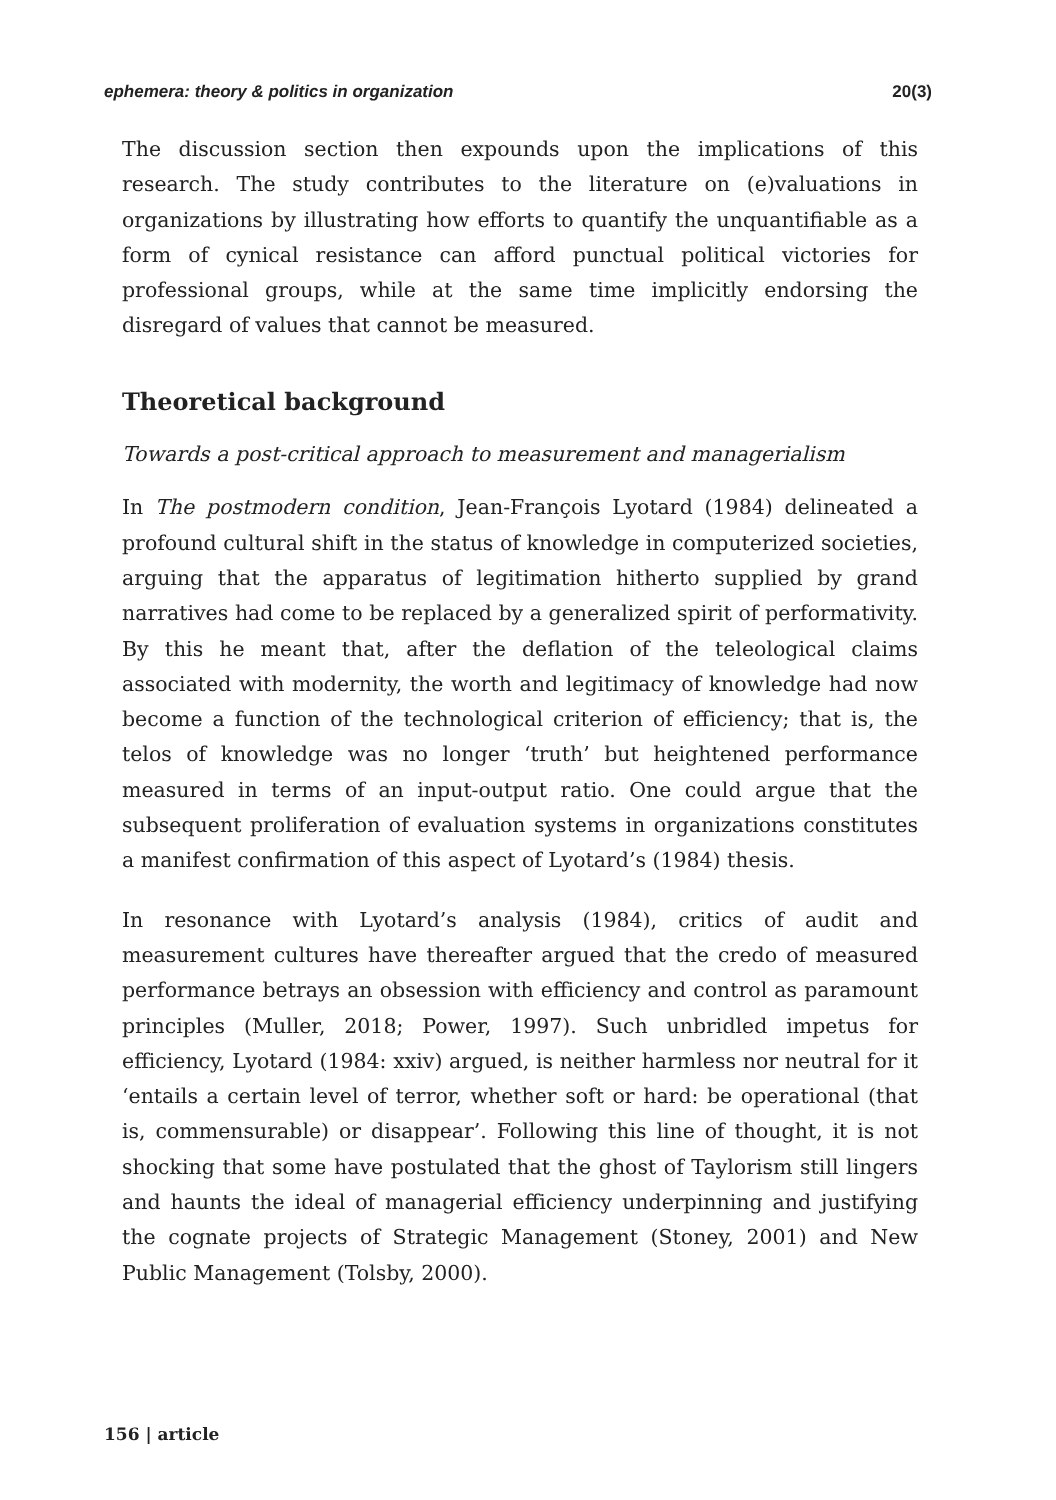ephemera: theory & politics in organization 20(3)
The discussion section then expounds upon the implications of this research. The study contributes to the literature on (e)valuations in organizations by illustrating how efforts to quantify the unquantifiable as a form of cynical resistance can afford punctual political victories for professional groups, while at the same time implicitly endorsing the disregard of values that cannot be measured.
Theoretical background
Towards a post-critical approach to measurement and managerialism
In The postmodern condition, Jean-François Lyotard (1984) delineated a profound cultural shift in the status of knowledge in computerized societies, arguing that the apparatus of legitimation hitherto supplied by grand narratives had come to be replaced by a generalized spirit of performativity. By this he meant that, after the deflation of the teleological claims associated with modernity, the worth and legitimacy of knowledge had now become a function of the technological criterion of efficiency; that is, the telos of knowledge was no longer ‘truth’ but heightened performance measured in terms of an input-output ratio. One could argue that the subsequent proliferation of evaluation systems in organizations constitutes a manifest confirmation of this aspect of Lyotard’s (1984) thesis.
In resonance with Lyotard’s analysis (1984), critics of audit and measurement cultures have thereafter argued that the credo of measured performance betrays an obsession with efficiency and control as paramount principles (Muller, 2018; Power, 1997). Such unbridled impetus for efficiency, Lyotard (1984: xxiv) argued, is neither harmless nor neutral for it ‘entails a certain level of terror, whether soft or hard: be operational (that is, commensurable) or disappear’. Following this line of thought, it is not shocking that some have postulated that the ghost of Taylorism still lingers and haunts the ideal of managerial efficiency underpinning and justifying the cognate projects of Strategic Management (Stoney, 2001) and New Public Management (Tolsby, 2000).
156 | article